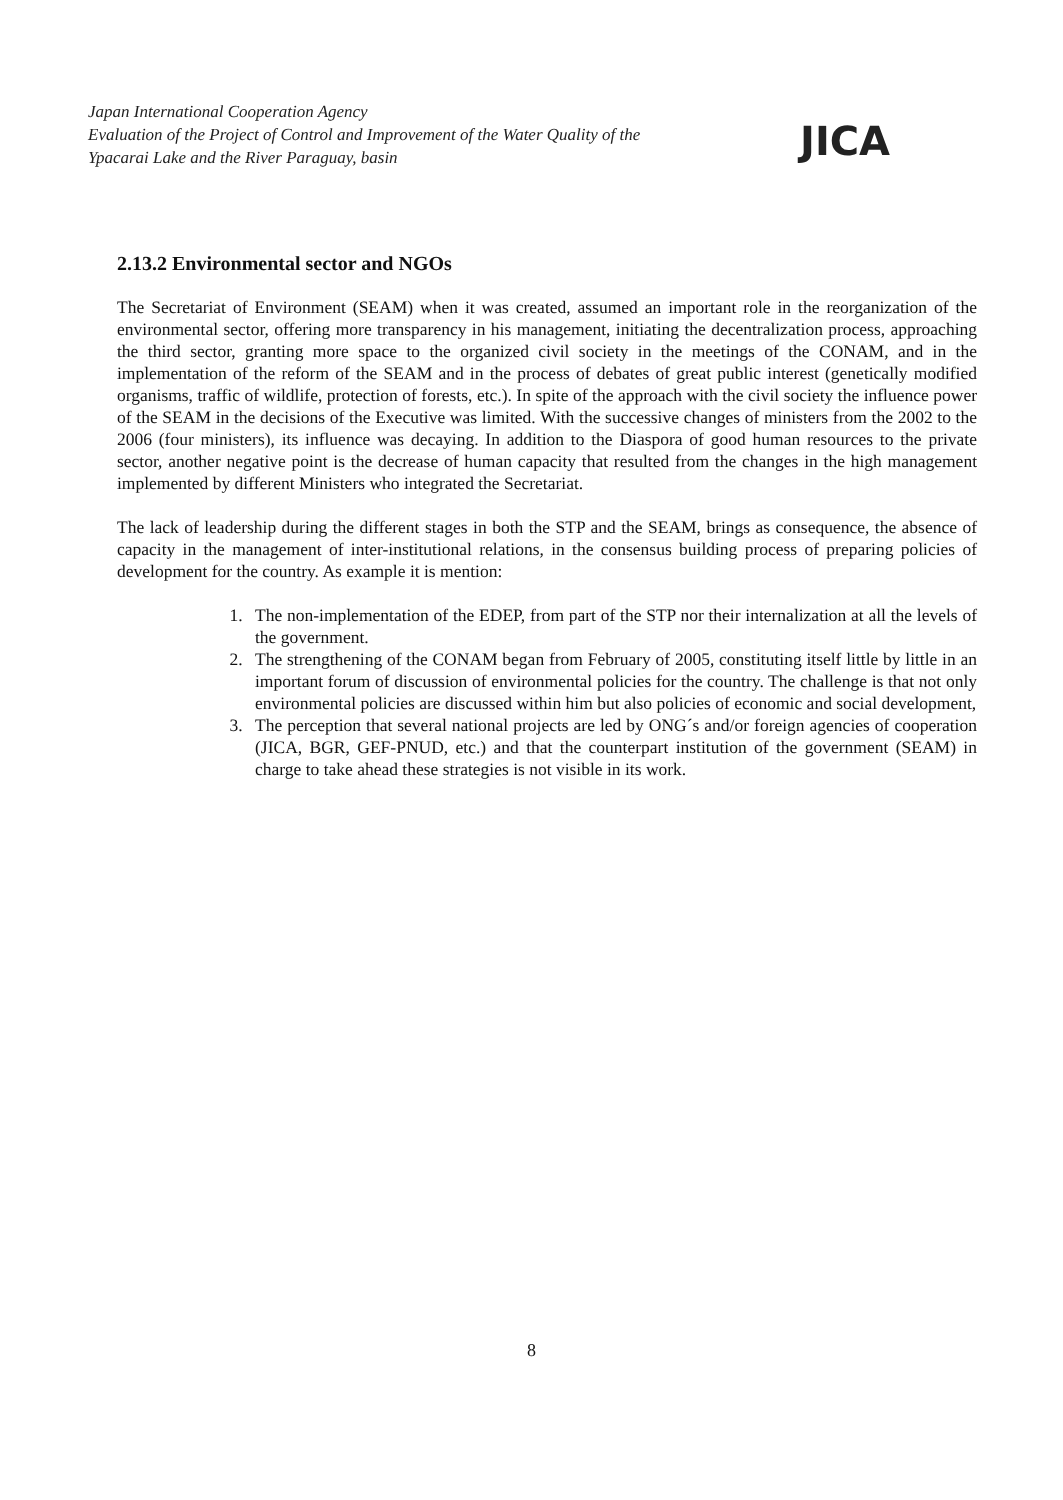Japan International Cooperation Agency
Evaluation of the Project of Control and Improvement of the Water Quality of the
Ypacarai Lake and the River Paraguay, basin
JICA
2.13.2 Environmental sector and NGOs
The Secretariat of Environment (SEAM) when it was created, assumed an important role in the reorganization of the environmental sector, offering more transparency in his management, initiating the decentralization process, approaching the third sector, granting more space to the organized civil society in the meetings of the CONAM, and in the implementation of the reform of the SEAM and in the process of debates of great public interest (genetically modified organisms, traffic of wildlife, protection of forests, etc.). In spite of the approach with the civil society the influence power of the SEAM in the decisions of the Executive was limited. With the successive changes of ministers from the 2002 to the 2006 (four ministers), its influence was decaying. In addition to the Diaspora of good human resources to the private sector, another negative point is the decrease of human capacity that resulted from the changes in the high management implemented by different Ministers who integrated the Secretariat.
The lack of leadership during the different stages in both the STP and the SEAM, brings as consequence, the absence of capacity in the management of inter-institutional relations, in the consensus building process of preparing policies of development for the country. As example it is mention:
1. The non-implementation of the EDEP, from part of the STP nor their internalization at all the levels of the government.
2. The strengthening of the CONAM began from February of 2005, constituting itself little by little in an important forum of discussion of environmental policies for the country. The challenge is that not only environmental policies are discussed within him but also policies of economic and social development,
3. The perception that several national projects are led by ONG´s and/or foreign agencies of cooperation (JICA, BGR, GEF-PNUD, etc.) and that the counterpart institution of the government (SEAM) in charge to take ahead these strategies is not visible in its work.
8